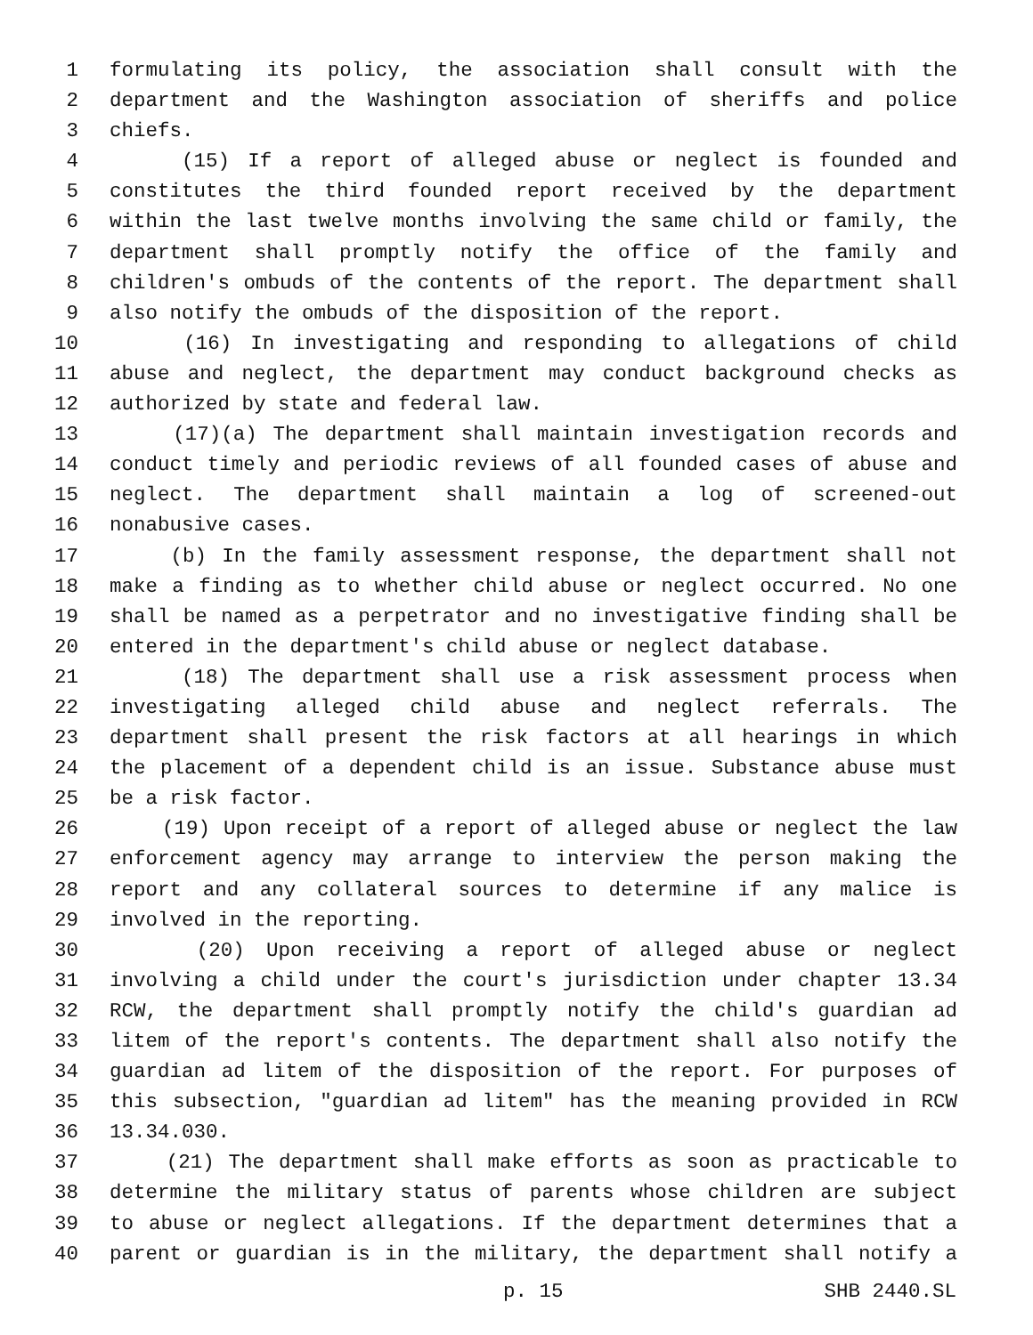1 formulating its policy, the association shall consult with the
2 department and the Washington association of sheriffs and police
3 chiefs.
4 (15) If a report of alleged abuse or neglect is founded and
5 constitutes the third founded report received by the department
6 within the last twelve months involving the same child or family, the
7 department shall promptly notify the office of the family and
8 children's ombuds of the contents of the report. The department shall
9 also notify the ombuds of the disposition of the report.
10 (16) In investigating and responding to allegations of child
11 abuse and neglect, the department may conduct background checks as
12 authorized by state and federal law.
13 (17)(a) The department shall maintain investigation records and
14 conduct timely and periodic reviews of all founded cases of abuse and
15 neglect. The department shall maintain a log of screened-out
16 nonabusive cases.
17 (b) In the family assessment response, the department shall not
18 make a finding as to whether child abuse or neglect occurred. No one
19 shall be named as a perpetrator and no investigative finding shall be
20 entered in the department's child abuse or neglect database.
21 (18) The department shall use a risk assessment process when
22 investigating alleged child abuse and neglect referrals. The
23 department shall present the risk factors at all hearings in which
24 the placement of a dependent child is an issue. Substance abuse must
25 be a risk factor.
26 (19) Upon receipt of a report of alleged abuse or neglect the law
27 enforcement agency may arrange to interview the person making the
28 report and any collateral sources to determine if any malice is
29 involved in the reporting.
30 (20) Upon receiving a report of alleged abuse or neglect
31 involving a child under the court's jurisdiction under chapter 13.34
32 RCW, the department shall promptly notify the child's guardian ad
33 litem of the report's contents. The department shall also notify the
34 guardian ad litem of the disposition of the report. For purposes of
35 this subsection, "guardian ad litem" has the meaning provided in RCW
36 13.34.030.
37 (21) The department shall make efforts as soon as practicable to
38 determine the military status of parents whose children are subject
39 to abuse or neglect allegations. If the department determines that a
40 parent or guardian is in the military, the department shall notify a
p. 15 SHB 2440.SL